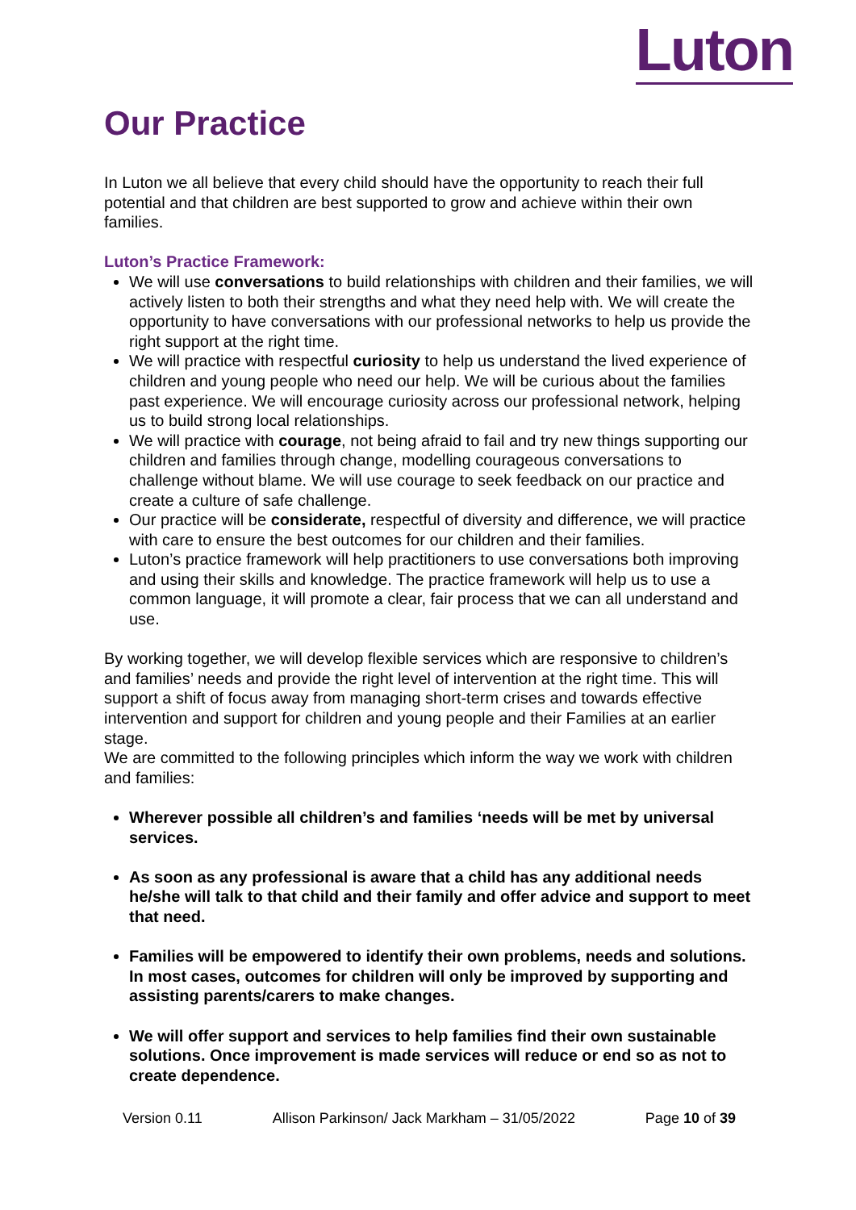Luton
Our Practice
In Luton we all believe that every child should have the opportunity to reach their full potential and that children are best supported to grow and achieve within their own families.
Luton’s Practice Framework:
We will use conversations to build relationships with children and their families, we will actively listen to both their strengths and what they need help with. We will create the opportunity to have conversations with our professional networks to help us provide the right support at the right time.
We will practice with respectful curiosity to help us understand the lived experience of children and young people who need our help. We will be curious about the families past experience. We will encourage curiosity across our professional network, helping us to build strong local relationships.
We will practice with courage, not being afraid to fail and try new things supporting our children and families through change, modelling courageous conversations to challenge without blame. We will use courage to seek feedback on our practice and create a culture of safe challenge.
Our practice will be considerate, respectful of diversity and difference, we will practice with care to ensure the best outcomes for our children and their families.
Luton’s practice framework will help practitioners to use conversations both improving and using their skills and knowledge. The practice framework will help us to use a common language, it will promote a clear, fair process that we can all understand and use.
By working together, we will develop flexible services which are responsive to children’s and families’ needs and provide the right level of intervention at the right time. This will support a shift of focus away from managing short-term crises and towards effective intervention and support for children and young people and their Families at an earlier stage.
We are committed to the following principles which inform the way we work with children and families:
Wherever possible all children’s and families ‘needs will be met by universal services.
As soon as any professional is aware that a child has any additional needs he/she will talk to that child and their family and offer advice and support to meet that need.
Families will be empowered to identify their own problems, needs and solutions. In most cases, outcomes for children will only be improved by supporting and assisting parents/carers to make changes.
We will offer support and services to help families find their own sustainable solutions. Once improvement is made services will reduce or end so as not to create dependence.
Version 0.11 Allison Parkinson/ Jack Markham – 31/05/2022 Page 10 of 39